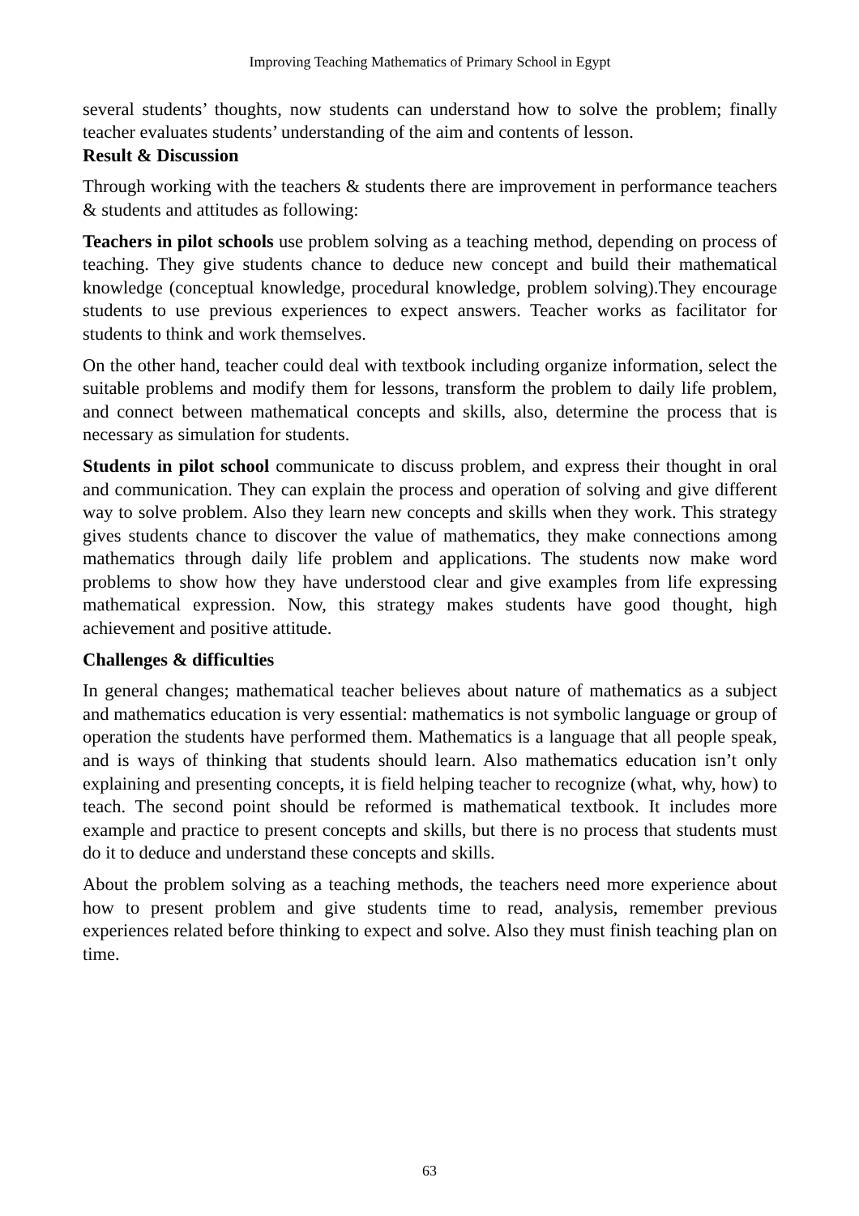Improving Teaching Mathematics of Primary School in Egypt
several students’ thoughts, now students can understand how to solve the problem; finally teacher evaluates students’ understanding of the aim and contents of lesson.
Result & Discussion
Through working with the teachers & students there are improvement in performance teachers & students and attitudes as following:
Teachers in pilot schools use problem solving as a teaching method, depending on process of teaching. They give students chance to deduce new concept and build their mathematical knowledge (conceptual knowledge, procedural knowledge, problem solving).They encourage students to use previous experiences to expect answers. Teacher works as facilitator for students to think and work themselves.
On the other hand, teacher could deal with textbook including organize information, select the suitable problems and modify them for lessons, transform the problem to daily life problem, and connect between mathematical concepts and skills, also, determine the process that is necessary as simulation for students.
Students in pilot school communicate to discuss problem, and express their thought in oral and communication. They can explain the process and operation of solving and give different way to solve problem. Also they learn new concepts and skills when they work. This strategy gives students chance to discover the value of mathematics, they make connections among mathematics through daily life problem and applications. The students now make word problems to show how they have understood clear and give examples from life expressing mathematical expression. Now, this strategy makes students have good thought, high achievement and positive attitude.
Challenges & difficulties
In general changes; mathematical teacher believes about nature of mathematics as a subject and mathematics education is very essential: mathematics is not symbolic language or group of operation the students have performed them. Mathematics is a language that all people speak, and is ways of thinking that students should learn. Also mathematics education isn’t only explaining and presenting concepts, it is field helping teacher to recognize (what, why, how) to teach. The second point should be reformed is mathematical textbook. It includes more example and practice to present concepts and skills, but there is no process that students must do it to deduce and understand these concepts and skills.
About the problem solving as a teaching methods, the teachers need more experience about how to present problem and give students time to read, analysis, remember previous experiences related before thinking to expect and solve. Also they must finish teaching plan on time.
63